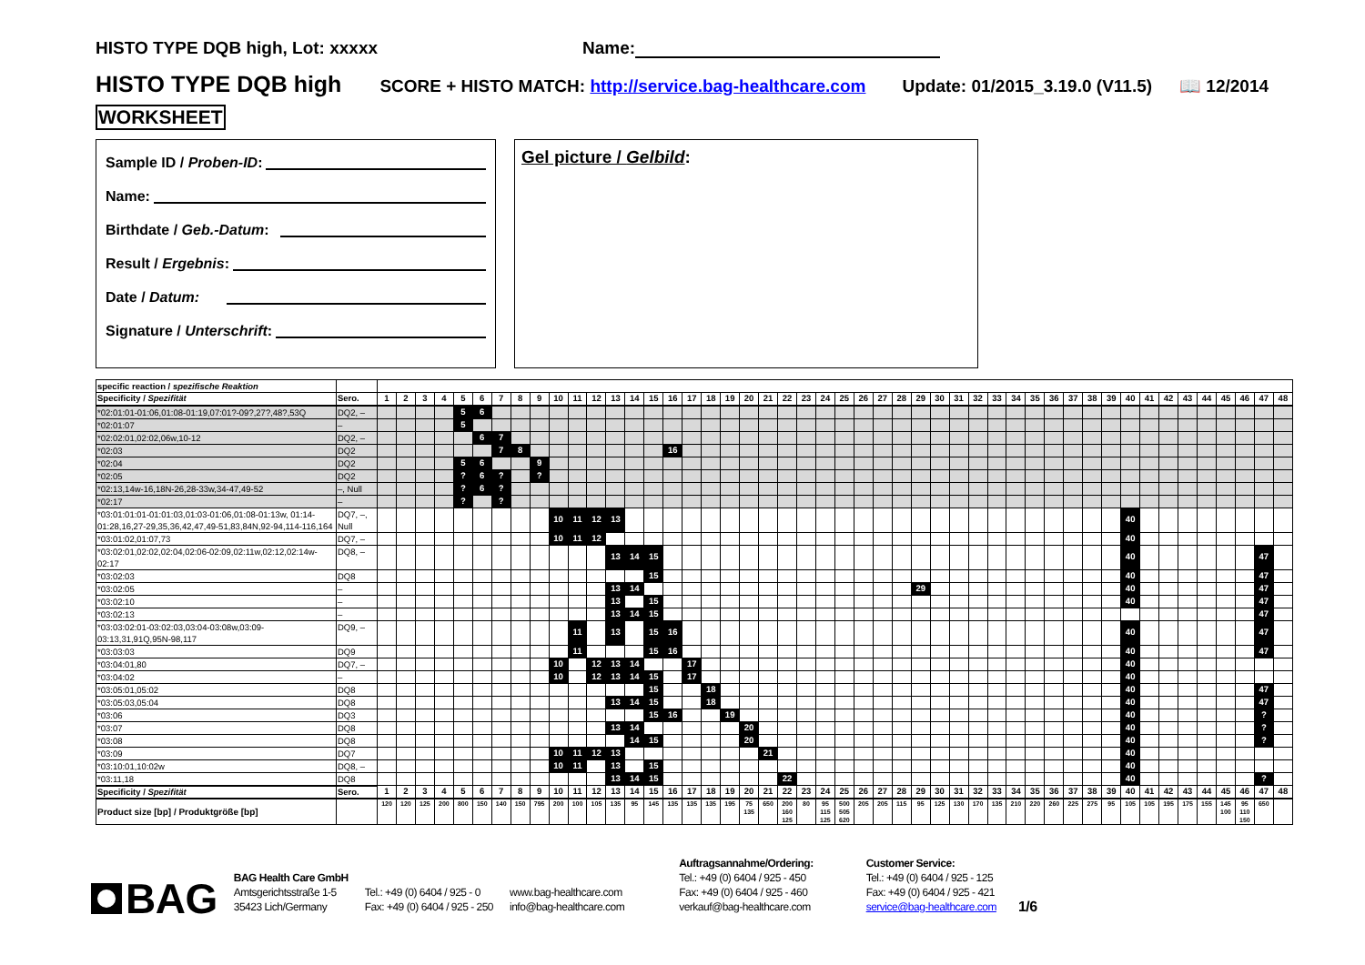HISTO TYPE DQB high, Lot: xxxxx Name:
HISTO TYPE DQB high SCORE + HISTO MATCH: http://service.bag-healthcare.com Update: 01/2015_3.19.0 (V11.5) 📖 12/2014
WORKSHEET
Sample ID / Proben-ID:
Name:
Birthdate / Geb.-Datum:
Result / Ergebnis:
Date / Datum:
Signature / Unterschrift:
Gel picture / Gelbild:
| specific reaction / spezifische Reaktion | | | | | | | | | | | | | | | | | | | | | | | | | | | | | | | | | | | | | | | | | | | | | | | | | |
| Specificity / Spezifität | Sero. | 1 | 2 | 3 | 4 | 5 | 6 | 7 | 8 | 9 | 10 | 11 | 12 | 13 | 14 | 15 | 16 | 17 | 18 | 19 | 20 | 21 | 22 | 23 | 24 | 25 | 26 | 27 | 28 | 29 | 30 | 31 | 32 | 33 | 34 | 35 | 36 | 37 | 38 | 39 | 40 | 41 | 42 | 43 | 44 | 45 | 46 | 47 | 48 |
| *02:01:01-01:06,01:08-01:19,07:01?-09?,27?,48?,53Q | DQ2, – | | | | | 5 | 6 | | | | | | | | | | | | | | | | | | | | | | | | | | | | | | | | | | | | | | | | | | |
| *02:01:07 | – | | | | | 5 | | | | | | | | | | | | | | | | | | | | | | | | | | | | | | | | | | | | | | | | | | | |
| *02:02:01,02:02,06w,10-12 | DQ2, – | | | | | | 6 | 7 | | | | | | | | | | | | | | | | | | | | | | | | | | | | | | | | | | | | | | | | | |
| *02:03 | DQ2 | | | | | | | 7 | 8 | | | | | | | | 16 | | | | | | | | | | | | | | | | | | | | | | | | | | | | | | | | |
| *02:04 | DQ2 | | | | | 5 | 6 | | | 9 | | | | | | | | | | | | | | | | | | | | | | | | | | | | | | | | | | | | | | | |
| *02:05 | DQ2 | | | | | ? | 6 | ? | | ? | | | | | | | | | | | | | | | | | | | | | | | | | | | | | | | | | | | | | | | |
| *02:13,14w-16,18N-26,28-33w,34-47,49-52 | –, Null | | | | | ? | 6 | ? | | | | | | | | | | | | | | | | | | | | | | | | | | | | | | | | | | | | | | | | | |
| *02:17 | – | | | | | ? | | ? | | | | | | | | | | | | | | | | | | | | | | | | | | | | | | | | | | | | | | | | | |
| *03:01:01:01-01:01:03,01:03-01:06,01:08-01:13w, 01:14-01:28,16,27-29,35,36,42,47,49-51,83,84N,92-94,114-116,164 | DQ7, –, Null | | | | | | | | | | 10 | 11 | 12 | 13 | | | | | | | | | | | | | | | | | | | | | | | | | | | 40 | | | | | | | | |
| *03:01:02,01:07,73 | DQ7, – | | | | | | | | | | 10 | 11 | 12 | | | | | | | | | | | | | | | | | | | | | | | | | | | | 40 | | | | | | | | |
| *03:02:01,02:02,02:04,02:06-02:09,02:11w,02:12,02:14w-02:17 | DQ8, – | | | | | | | | | | | | | 13 | 14 | 15 | | | | | | | | | | | | | | | | | | | | | | | | | 40 | | | | | | | 47 | |
| *03:02:03 | DQ8 | | | | | | | | | | | | | | | 15 | | | | | | | | | | | | | | | | | | | | | | | | | 40 | | | | | | | 47 | |
| *03:02:05 | – | | | | | | | | | | | | | 13 | 14 | | | | | | | | | | | | | | | 29 | | | | | | | | | | | 40 | | | | | | | 47 | |
| *03:02:10 | – | | | | | | | | | | | | | 13 | | 15 | | | | | | | | | | | | | | | | | | | | | | | | | 40 | | | | | | | 47 | |
| *03:02:13 | – | | | | | | | | | | | | | 13 | 14 | 15 | | | | | | | | | | | | | | | | | | | | | | | | | | | | | | | | 47 | |
| *03:03:02:01-03:02:03,03:04-03:08w,03:09-03:13,31,91Q,95N-98,117 | DQ9, – | | | | | | | | | | | 11 | | 13 | | 15 | 16 | | | | | | | | | | | | | | | | | | | | | | | | 40 | | | | | | | 47 | |
| *03:03:03 | DQ9 | | | | | | | | | | | 11 | | | | 15 | 16 | | | | | | | | | | | | | | | | | | | | | | | | 40 | | | | | | | 47 | |
| *03:04:01,80 | DQ7, – | | | | | | | | | | 10 | | 12 | 13 | 14 | | | 17 | | | | | | | | | | | | | | | | | | | | | | | 40 | | | | | | | | |
| *03:04:02 | – | | | | | | | | | | 10 | | 12 | 13 | 14 | 15 | | 17 | | | | | | | | | | | | | | | | | | | | | | | 40 | | | | | | | | |
| *03:05:01,05:02 | DQ8 | | | | | | | | | | | | | | | 15 | | | 18 | | | | | | | | | | | | | | | | | | | | | | 40 | | | | | | | 47 | |
| *03:05:03,05:04 | DQ8 | | | | | | | | | | | | | 13 | 14 | 15 | | | 18 | | | | | | | | | | | | | | | | | | | | | | 40 | | | | | | | 47 | |
| *03:06 | DQ3 | | | | | | | | | | | | | | | 15 | 16 | | | 19 | | | | | | | | | | | | | | | | | | | | | 40 | | | | | | | ? | |
| *03:07 | DQ8 | | | | | | | | | | | | | 13 | 14 | | | | | | 20 | | | | | | | | | | | | | | | | | | | | 40 | | | | | | | ? | |
| *03:08 | DQ8 | | | | | | | | | | | | | | 14 | 15 | | | | | 20 | | | | | | | | | | | | | | | | | | | | 40 | | | | | | | ? | |
| *03:09 | DQ7 | | | | | | | | | | 10 | 11 | 12 | 13 | | | | | | | | 21 | | | | | | | | | | | | | | | | | | | 40 | | | | | | | | |
| *03:10:01,10:02w | DQ8, – | | | | | | | | | | 10 | 11 | | 13 | | 15 | | | | | | | | | | | | | | | | | | | | | | | | | 40 | | | | | | | | |
| *03:11,18 | DQ8 | | | | | | | | | | | | | 13 | 14 | 15 | | | | | | | 22 | | | | | | | | | | | | | | | | | | 40 | | | | | | | ? | |
| Specificity / Spezifität | Sero. | 1 | 2 | 3 | 4 | 5 | 6 | 7 | 8 | 9 | 10 | 11 | 12 | 13 | 14 | 15 | 16 | 17 | 18 | 19 | 20 | 21 | 22 | 23 | 24 | 25 | 26 | 27 | 28 | 29 | 30 | 31 | 32 | 33 | 34 | 35 | 36 | 37 | 38 | 39 | 40 | 41 | 42 | 43 | 44 | 45 | 46 | 47 | 48 |
| Product size [bp] / Produktgröße [bp] | | 120 | 120 | 125 | 200 | 800 | 150 | 140 | 150 | 795 | 200 | 100 | 105 | 135 | 95 | 145 | 135 | 135 | 135 | 195 | 75 135 | 650 | 200 160 125 | 80 | 95 115 125 | 500 505 620 | 205 | 205 | 115 | 95 | 125 | 130 | 170 | 135 | 210 | 220 | 260 | 225 | 275 | 95 | 105 | 105 | 195 | 175 | 155 | 145 100 | 95 110 150 | 650 | |
BAG
BAG Health Care GmbH
Amtsgerichtsstraße 1-5
35423 Lich/Germany
Tel.: +49 (0) 6404 / 925 - 0
Fax: +49 (0) 6404 / 925 - 250
www.bag-healthcare.com
info@bag-healthcare.com
Auftragsannahme/Ordering:
Tel.: +49 (0) 6404 / 925 - 450
Fax: +49 (0) 6404 / 925 - 460
verkauf@bag-healthcare.com
Customer Service:
Tel.: +49 (0) 6404 / 925 - 125
Fax: +49 (0) 6404 / 925 - 421
service@bag-healthcare.com
1/6